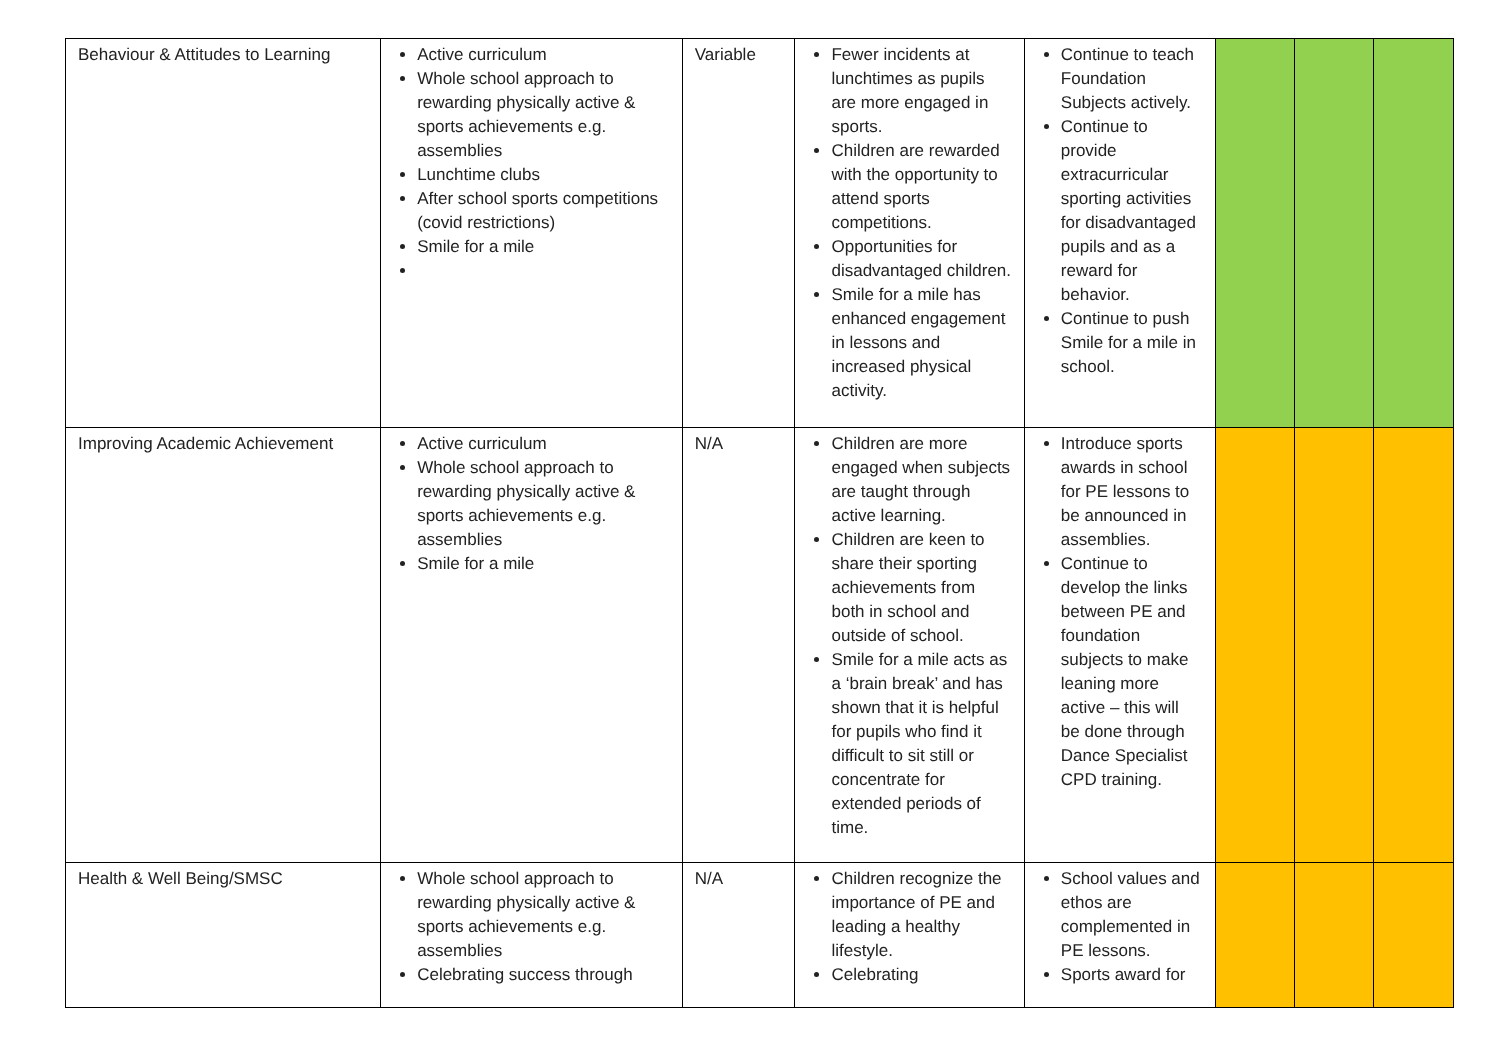| Behaviour & Attitudes to Learning | Active curriculum Whole school approach to rewarding physically active & sports achievements e.g. assemblies Lunchtime clubs After school sports competitions (covid restrictions) Smile for a mile | Variable | Fewer incidents at lunchtimes as pupils are more engaged in sports. Children are rewarded with the opportunity to attend sports competitions. Opportunities for disadvantaged children. Smile for a mile has enhanced engagement in lessons and increased physical activity. | Continue to teach Foundation Subjects actively. Continue to provide extracurricular sporting activities for disadvantaged pupils and as a reward for behavior. Continue to push Smile for a mile in school. | | | |
| Improving Academic Achievement | Active curriculum Whole school approach to rewarding physically active & sports achievements e.g. assemblies Smile for a mile | N/A | Children are more engaged when subjects are taught through active learning. Children are keen to share their sporting achievements from both in school and outside of school. Smile for a mile acts as a ‘brain break’ and has shown that it is helpful for pupils who find it difficult to sit still or concentrate for extended periods of time. | Introduce sports awards in school for PE lessons to be announced in assemblies. Continue to develop the links between PE and foundation subjects to make leaning more active – this will be done through Dance Specialist CPD training. | | | |
| Health & Well Being/SMSC | Whole school approach to rewarding physically active & sports achievements e.g. assemblies Celebrating success through | N/A | Children recognize the importance of PE and leading a healthy lifestyle. Celebrating | School values and ethos are complemented in PE lessons. Sports award for | | | |